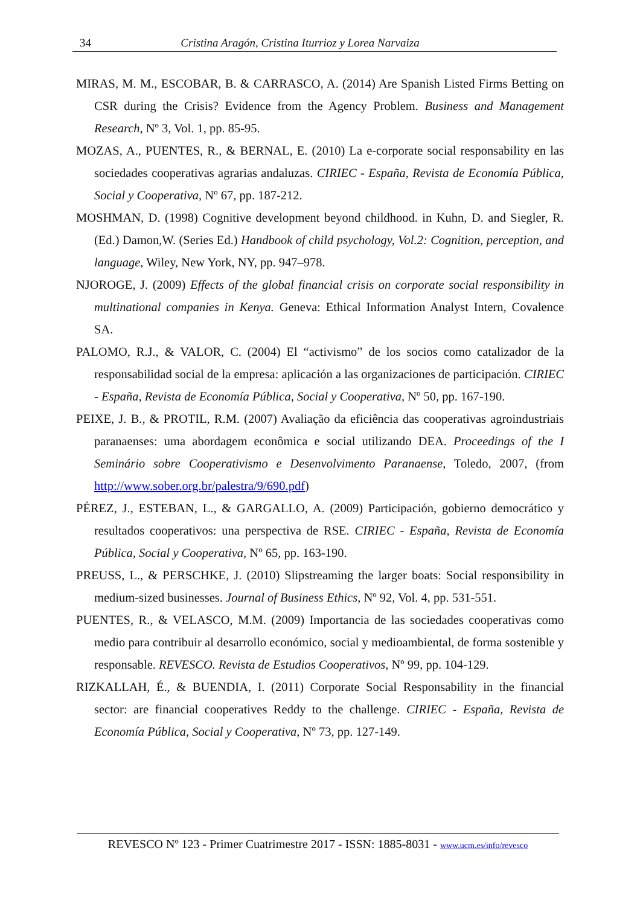34 Cristina Aragón, Cristina Iturrioz y Lorea Narvaiza
MIRAS, M. M., ESCOBAR, B. & CARRASCO, A. (2014) Are Spanish Listed Firms Betting on CSR during the Crisis? Evidence from the Agency Problem. Business and Management Research, Nº 3, Vol. 1, pp. 85-95.
MOZAS, A., PUENTES, R., & BERNAL, E. (2010) La e-corporate social responsability en las sociedades cooperativas agrarias andaluzas. CIRIEC - España, Revista de Economía Pública, Social y Cooperativa, Nº 67, pp. 187-212.
MOSHMAN, D. (1998) Cognitive development beyond childhood. in Kuhn, D. and Siegler, R. (Ed.) Damon,W. (Series Ed.) Handbook of child psychology, Vol.2: Cognition, perception, and language, Wiley, New York, NY, pp. 947–978.
NJOROGE, J. (2009) Effects of the global financial crisis on corporate social responsibility in multinational companies in Kenya. Geneva: Ethical Information Analyst Intern, Covalence SA.
PALOMO, R.J., & VALOR, C. (2004) El “activismo” de los socios como catalizador de la responsabilidad social de la empresa: aplicación a las organizaciones de participación. CIRIEC - España, Revista de Economía Pública, Social y Cooperativa, Nº 50, pp. 167-190.
PEIXE, J. B., & PROTIL, R.M. (2007) Avaliação da eficiência das cooperativas agroindustriais paranaenses: uma abordagem econômica e social utilizando DEA. Proceedings of the I Seminário sobre Cooperativismo e Desenvolvimento Paranaense, Toledo, 2007, (from http://www.sober.org.br/palestra/9/690.pdf)
PÉREZ, J., ESTEBAN, L., & GARGALLO, A. (2009) Participación, gobierno democrático y resultados cooperativos: una perspectiva de RSE. CIRIEC - España, Revista de Economía Pública, Social y Cooperativa, Nº 65, pp. 163-190.
PREUSS, L., & PERSCHKE, J. (2010) Slipstreaming the larger boats: Social responsibility in medium-sized businesses. Journal of Business Ethics, Nº 92, Vol. 4, pp. 531-551.
PUENTES, R., & VELASCO, M.M. (2009) Importancia de las sociedades cooperativas como medio para contribuir al desarrollo económico, social y medioambiental, de forma sostenible y responsable. REVESCO. Revista de Estudios Cooperativos, Nº 99, pp. 104-129.
RIZKALLAH, É., & BUENDIA, I. (2011) Corporate Social Responsability in the financial sector: are financial cooperatives Reddy to the challenge. CIRIEC - España, Revista de Economía Pública, Social y Cooperativa, Nº 73, pp. 127-149.
REVESCO Nº 123 - Primer Cuatrimestre 2017 - ISSN: 1885-8031 - www.ucm.es/info/revesco